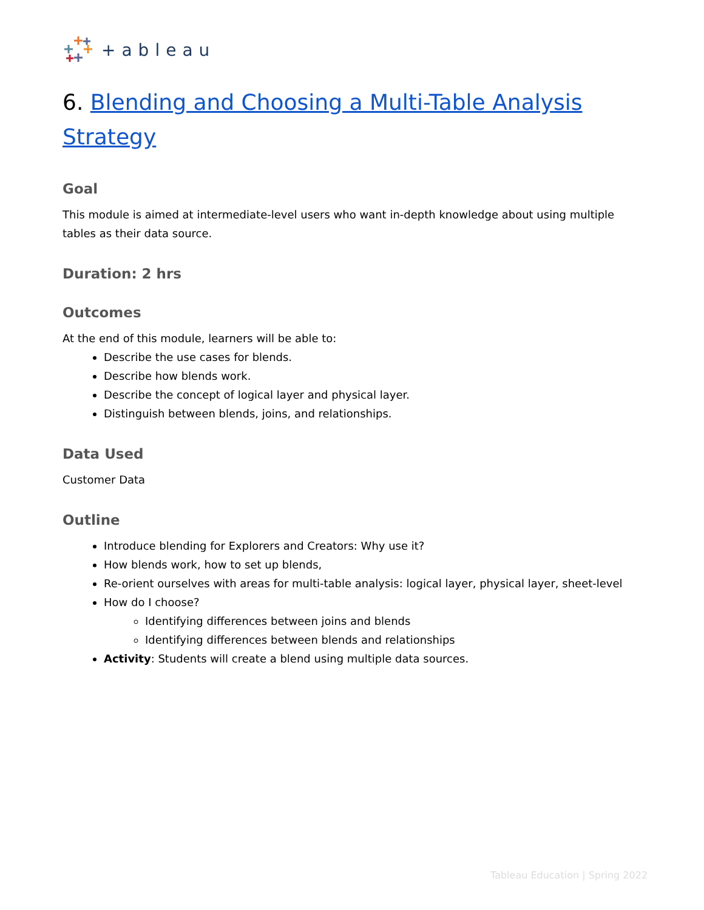+ableau
6. Blending and Choosing a Multi-Table Analysis Strategy
Goal
This module is aimed at intermediate-level users who want in-depth knowledge about using multiple tables as their data source.
Duration: 2 hrs
Outcomes
At the end of this module, learners will be able to:
Describe the use cases for blends.
Describe how blends work.
Describe the concept of logical layer and physical layer.
Distinguish between blends, joins, and relationships.
Data Used
Customer Data
Outline
Introduce blending for Explorers and Creators: Why use it?
How blends work, how to set up blends,
Re-orient ourselves with areas for multi-table analysis: logical layer, physical layer, sheet-level
How do I choose?
Identifying differences between joins and blends
Identifying differences between blends and relationships
Activity: Students will create a blend using multiple data sources.
Tableau Education | Spring 2022